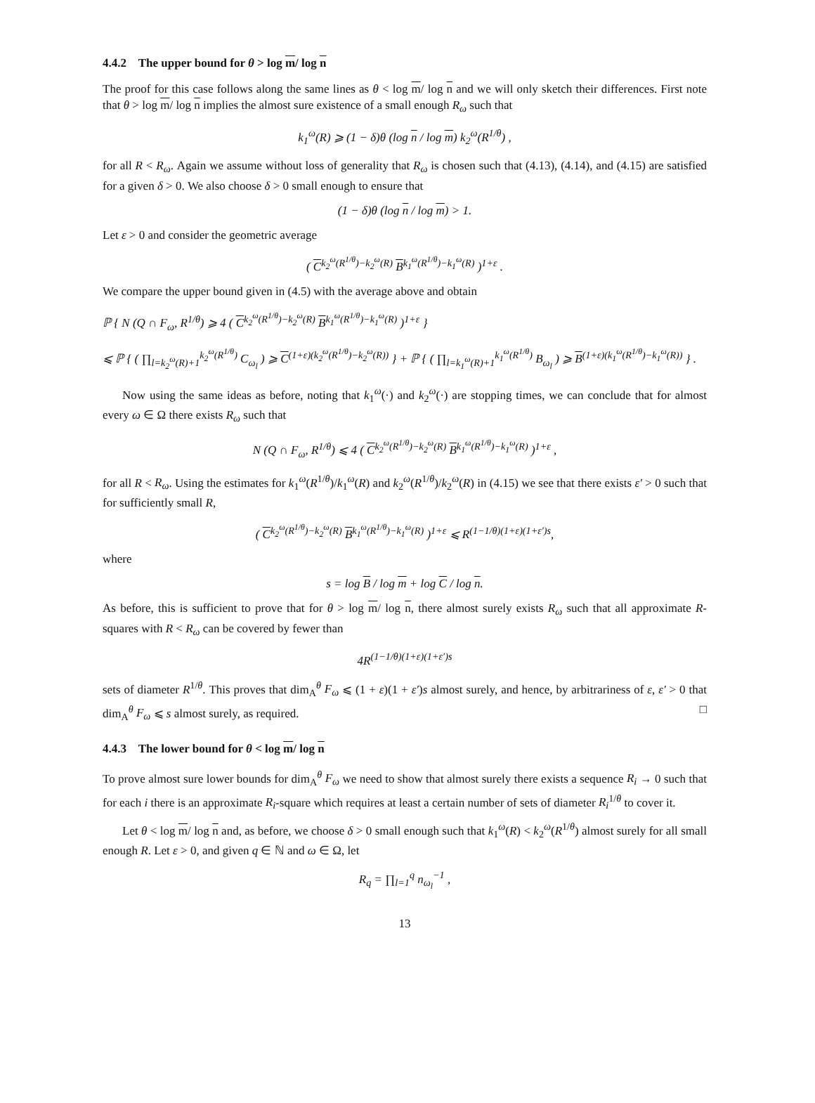4.4.2 The upper bound for θ > log m/ log n
The proof for this case follows along the same lines as θ < log m/ log n and we will only sketch their differences. First note that θ > log m/ log n implies the almost sure existence of a small enough R<sub>ω</sub> such that
k<sub>1</sub><sup>ω</sup>(R) ⩾ (1 − δ)θ (log n / log m) k<sub>2</sub><sup>ω</sup>(R<sup>1/θ</sup>) ,
for all R < R<sub>ω</sub>. Again we assume without loss of generality that R<sub>ω</sub> is chosen such that (4.13), (4.14), and (4.15) are satisfied for a given δ > 0. We also choose δ > 0 small enough to ensure that
(1 − δ)θ (log n / log m) > 1.
Let ε > 0 and consider the geometric average
( C<sup>k<sub>2</sub><sup>ω</sup>(R<sup>1/θ</sup>)−k<sub>2</sub><sup>ω</sup>(R)</sup> B<sup>k<sub>1</sub><sup>ω</sup>(R<sup>1/θ</sup>)−k<sub>1</sub><sup>ω</sup>(R)</sup> )<sup>1+ε</sup> .
We compare the upper bound given in (4.5) with the average above and obtain
ℙ { N (Q ∩ F<sub>ω</sub>, R<sup>1/θ</sup>) ⩾ 4 ( C<sup>k<sub>2</sub><sup>ω</sup>(R<sup>1/θ</sup>)−k<sub>2</sub><sup>ω</sup>(R)</sup> B<sup>k<sub>1</sub><sup>ω</sup>(R<sup>1/θ</sup>)−k<sub>1</sub><sup>ω</sup>(R)</sup> )<sup>1+ε</sup> }
⩽ ℙ { ( ∏<sub>l=k<sub>2</sub><sup>ω</sup>(R)+1</sub><sup>k<sub>2</sub><sup>ω</sup>(R<sup>1/θ</sup>)</sup> C<sub>ω<sub>l</sub></sub> ) ⩾ C<sup>(1+ε)(k<sub>2</sub><sup>ω</sup>(R<sup>1/θ</sup>)−k<sub>2</sub><sup>ω</sup>(R))</sup> } + ℙ { ( ∏<sub>l=k<sub>1</sub><sup>ω</sup>(R)+1</sub><sup>k<sub>1</sub><sup>ω</sup>(R<sup>1/θ</sup>)</sup> B<sub>ω<sub>l</sub></sub> ) ⩾ B<sup>(1+ε)(k<sub>1</sub><sup>ω</sup>(R<sup>1/θ</sup>)−k<sub>1</sub><sup>ω</sup>(R))</sup> } .
Now using the same ideas as before, noting that k<sub>1</sub><sup>ω</sup>(·) and k<sub>2</sub><sup>ω</sup>(·) are stopping times, we can conclude that for almost every ω ∈ Ω there exists R<sub>ω</sub> such that
N (Q ∩ F<sub>ω</sub>, R<sup>1/θ</sup>) ⩽ 4 ( C<sup>k<sub>2</sub><sup>ω</sup>(R<sup>1/θ</sup>)−k<sub>2</sub><sup>ω</sup>(R)</sup> B<sup>k<sub>1</sub><sup>ω</sup>(R<sup>1/θ</sup>)−k<sub>1</sub><sup>ω</sup>(R)</sup> )<sup>1+ε</sup> ,
for all R < R<sub>ω</sub>. Using the estimates for k<sub>1</sub><sup>ω</sup>(R<sup>1/θ</sup>)/k<sub>1</sub><sup>ω</sup>(R) and k<sub>2</sub><sup>ω</sup>(R<sup>1/θ</sup>)/k<sub>2</sub><sup>ω</sup>(R) in (4.15) we see that there exists ε′ > 0 such that for sufficiently small R,
( C<sup>k<sub>2</sub><sup>ω</sup>(R<sup>1/θ</sup>)−k<sub>2</sub><sup>ω</sup>(R)</sup> B<sup>k<sub>1</sub><sup>ω</sup>(R<sup>1/θ</sup>)−k<sub>1</sub><sup>ω</sup>(R)</sup> )<sup>1+ε</sup> ⩽ R<sup>(1−1/θ)(1+ε)(1+ε′)s</sup>,
where
s = log B / log m + log C / log n.
As before, this is sufficient to prove that for θ > log m/ log n, there almost surely exists R<sub>ω</sub> such that all approximate R-squares with R < R<sub>ω</sub> can be covered by fewer than
4R<sup>(1−1/θ)(1+ε)(1+ε′)s</sup>
sets of diameter R<sup>1/θ</sup>. This proves that dim<sub>A</sub><sup>θ</sup> F<sub>ω</sub> ⩽ (1 + ε)(1 + ε′)s almost surely, and hence, by arbitrariness of ε, ε′ > 0 that dim<sub>A</sub><sup>θ</sup> F<sub>ω</sub> ⩽ s almost surely, as required. □
4.4.3 The lower bound for θ < log m/ log n
To prove almost sure lower bounds for dim<sub>A</sub><sup>θ</sup> F<sub>ω</sub> we need to show that almost surely there exists a sequence R<sub>i</sub> → 0 such that for each i there is an approximate R<sub>i</sub>-square which requires at least a certain number of sets of diameter R<sub>i</sub><sup>1/θ</sup> to cover it.
Let θ < log m/ log n and, as before, we choose δ > 0 small enough such that k<sub>1</sub><sup>ω</sup>(R) < k<sub>2</sub><sup>ω</sup>(R<sup>1/θ</sup>) almost surely for all small enough R. Let ε > 0, and given q ∈ ℕ and ω ∈ Ω, let
R<sub>q</sub> = ∏<sub>l=1</sub><sup>q</sup> n<sub>ω<sub>l</sub></sub><sup>−1</sup> ,
13